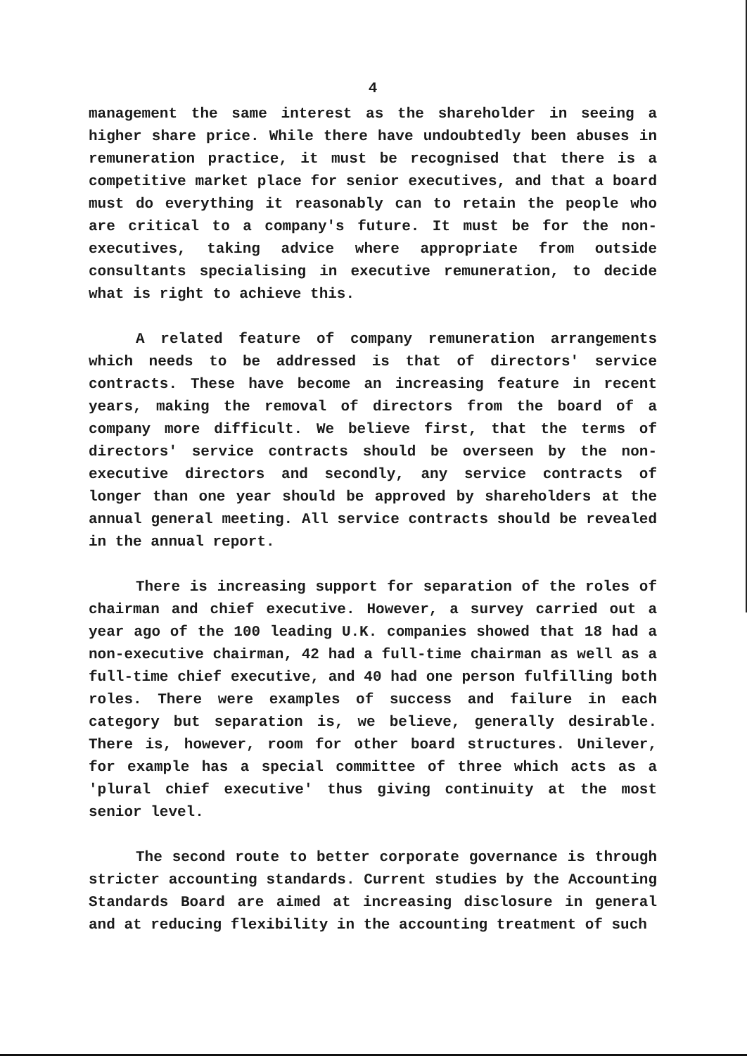4
management the same interest as the shareholder in seeing a higher share price. While there have undoubtedly been abuses in remuneration practice, it must be recognised that there is a competitive market place for senior executives, and that a board must do everything it reasonably can to retain the people who are critical to a company's future. It must be for the non-executives, taking advice where appropriate from outside consultants specialising in executive remuneration, to decide what is right to achieve this.
A related feature of company remuneration arrangements which needs to be addressed is that of directors' service contracts. These have become an increasing feature in recent years, making the removal of directors from the board of a company more difficult. We believe first, that the terms of directors' service contracts should be overseen by the non-executive directors and secondly, any service contracts of longer than one year should be approved by shareholders at the annual general meeting. All service contracts should be revealed in the annual report.
There is increasing support for separation of the roles of chairman and chief executive. However, a survey carried out a year ago of the 100 leading U.K. companies showed that 18 had a non-executive chairman, 42 had a full-time chairman as well as a full-time chief executive, and 40 had one person fulfilling both roles. There were examples of success and failure in each category but separation is, we believe, generally desirable. There is, however, room for other board structures. Unilever, for example has a special committee of three which acts as a 'plural chief executive' thus giving continuity at the most senior level.
The second route to better corporate governance is through stricter accounting standards. Current studies by the Accounting Standards Board are aimed at increasing disclosure in general and at reducing flexibility in the accounting treatment of such